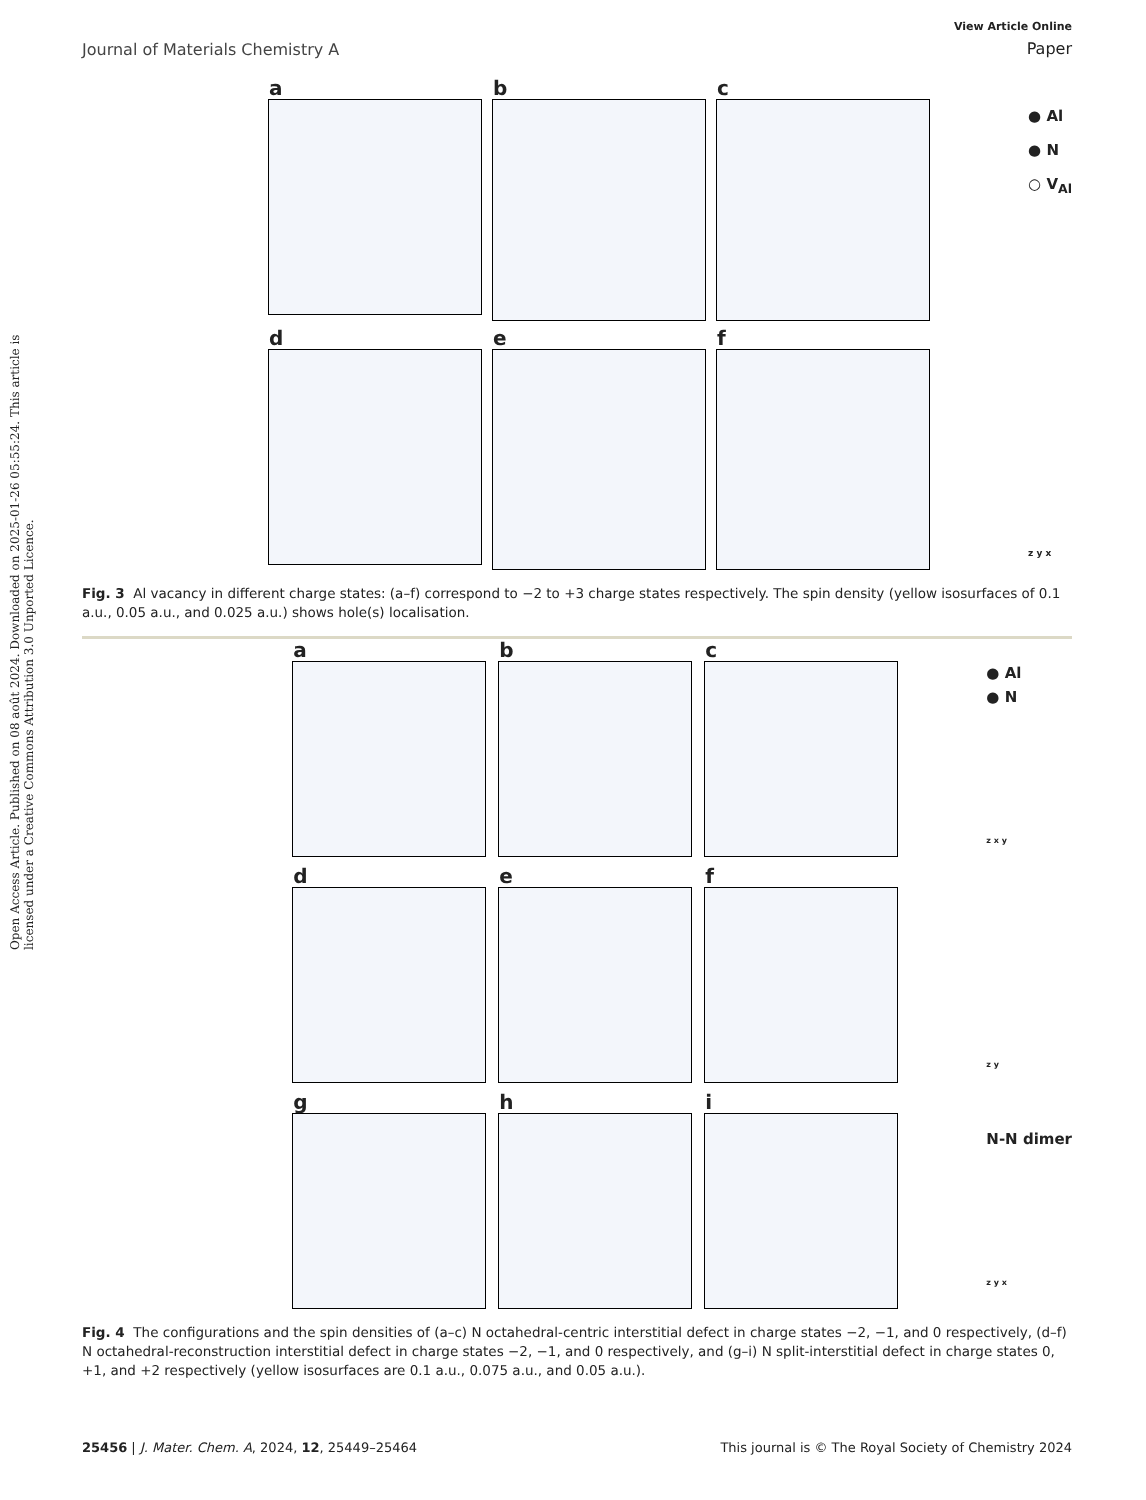Open Access Article. Published on 08 août 2024. Downloaded on 2025-01-26 05:55:24. This article is licensed under a Creative Commons Attribution 3.0 Unported Licence.
Journal of Materials Chemistry A
View Article Online
Paper
a
b
c
d
e
f
● Al
● N
○ V<sub>Al</sub>
z y x
Fig. 3 Al vacancy in different charge states: (a–f) correspond to −2 to +3 charge states respectively. The spin density (yellow isosurfaces of 0.1 a.u., 0.05 a.u., and 0.025 a.u.) shows hole(s) localisation.
a
b
c
d
e
f
g
h
i
● Al
● N
z x y
z y
N-N dimer
z y x
Fig. 4 The configurations and the spin densities of (a–c) N octahedral-centric interstitial defect in charge states −2, −1, and 0 respectively, (d–f) N octahedral-reconstruction interstitial defect in charge states −2, −1, and 0 respectively, and (g–i) N split-interstitial defect in charge states 0, +1, and +2 respectively (yellow isosurfaces are 0.1 a.u., 0.075 a.u., and 0.05 a.u.).
25456 | J. Mater. Chem. A, 2024, 12, 25449–25464
This journal is © The Royal Society of Chemistry 2024